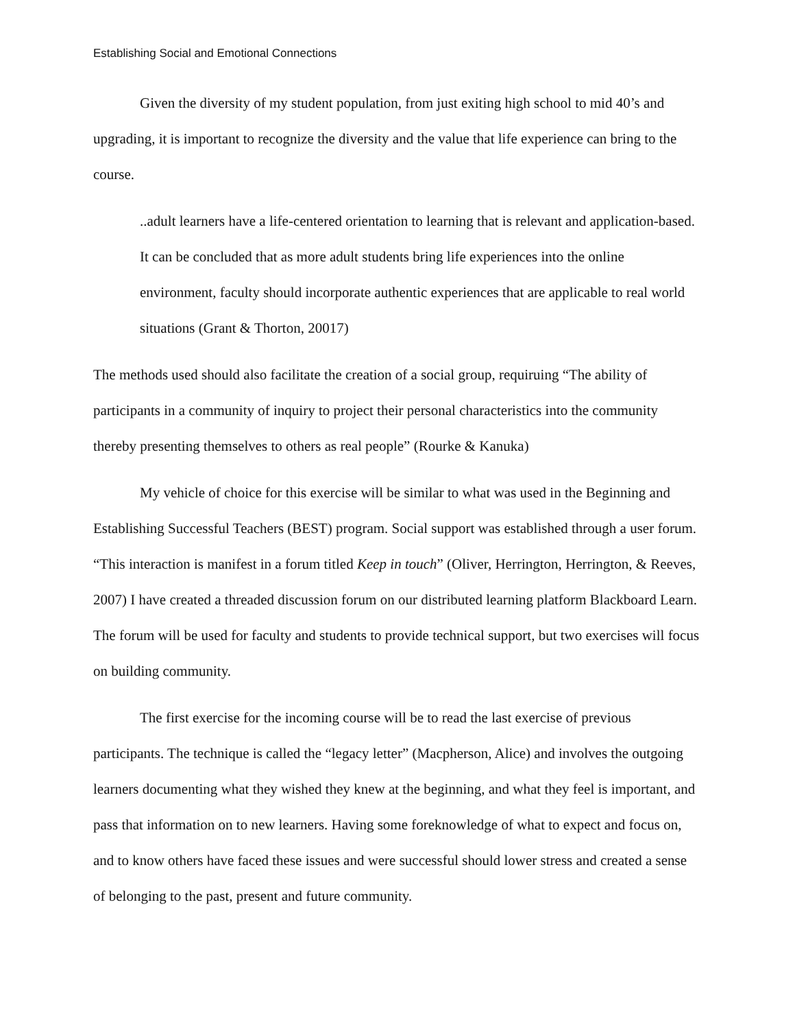Establishing Social and Emotional Connections
Given the diversity of my student population, from just exiting high school to mid 40’s and upgrading, it is important to recognize the diversity and the value that life experience can bring to the course.
..adult learners have a life-centered orientation to learning that is relevant and application-based. It can be concluded that as more adult students bring life experiences into the online environment, faculty should incorporate authentic experiences that are applicable to real world situations (Grant & Thorton, 20017)
The methods used should also facilitate the creation of a social group, requiruing “The ability of participants in a community of inquiry to project their personal characteristics into the community thereby presenting themselves to others as real people” (Rourke & Kanuka)
My vehicle of choice for this exercise will be similar to what was used in the Beginning and Establishing Successful Teachers (BEST) program. Social support was established through a user forum. “This interaction is manifest in a forum titled Keep in touch” (Oliver, Herrington, Herrington, & Reeves, 2007) I have created a threaded discussion forum on our distributed learning platform Blackboard Learn. The forum will be used for faculty and students to provide technical support, but two exercises will focus on building community.
The first exercise for the incoming course will be to read the last exercise of previous participants. The technique is called the “legacy letter” (Macpherson, Alice) and involves the outgoing learners documenting what they wished they knew at the beginning, and what they feel is important, and pass that information on to new learners. Having some foreknowledge of what to expect and focus on, and to know others have faced these issues and were successful should lower stress and created a sense of belonging to the past, present and future community.